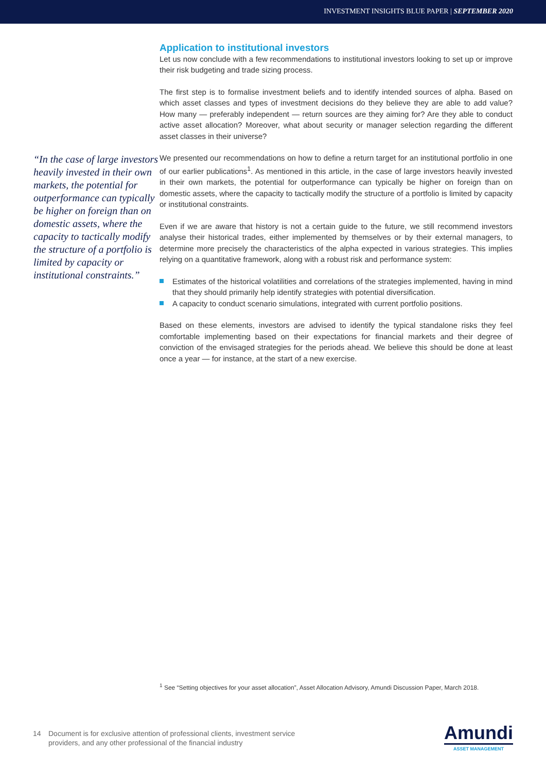INVESTMENT INSIGHTS BLUE PAPER | SEPTEMBER 2020
“In the case of large investors heavily invested in their own markets, the potential for outperformance can typically be higher on foreign than on domestic assets, where the capacity to tactically modify the structure of a portfolio is limited by capacity or institutional constraints.”
Application to institutional investors
Let us now conclude with a few recommendations to institutional investors looking to set up or improve their risk budgeting and trade sizing process.
The first step is to formalise investment beliefs and to identify intended sources of alpha. Based on which asset classes and types of investment decisions do they believe they are able to add value? How many — preferably independent — return sources are they aiming for? Are they able to conduct active asset allocation? Moreover, what about security or manager selection regarding the different asset classes in their universe?
We presented our recommendations on how to define a return target for an institutional portfolio in one of our earlier publications<sup>1</sup>. As mentioned in this article, in the case of large investors heavily invested in their own markets, the potential for outperformance can typically be higher on foreign than on domestic assets, where the capacity to tactically modify the structure of a portfolio is limited by capacity or institutional constraints.
Even if we are aware that history is not a certain guide to the future, we still recommend investors analyse their historical trades, either implemented by themselves or by their external managers, to determine more precisely the characteristics of the alpha expected in various strategies. This implies relying on a quantitative framework, along with a robust risk and performance system:
Estimates of the historical volatilities and correlations of the strategies implemented, having in mind that they should primarily help identify strategies with potential diversification.
A capacity to conduct scenario simulations, integrated with current portfolio positions.
Based on these elements, investors are advised to identify the typical standalone risks they feel comfortable implementing based on their expectations for financial markets and their degree of conviction of the envisaged strategies for the periods ahead. We believe this should be done at least once a year — for instance, at the start of a new exercise.
<sup>1</sup> See “Setting objectives for your asset allocation”, Asset Allocation Advisory, Amundi Discussion Paper, March 2018.
14 Document is for exclusive attention of professional clients, investment service
providers, and any other professional of the financial industry
Amundi
ASSET MANAGEMENT